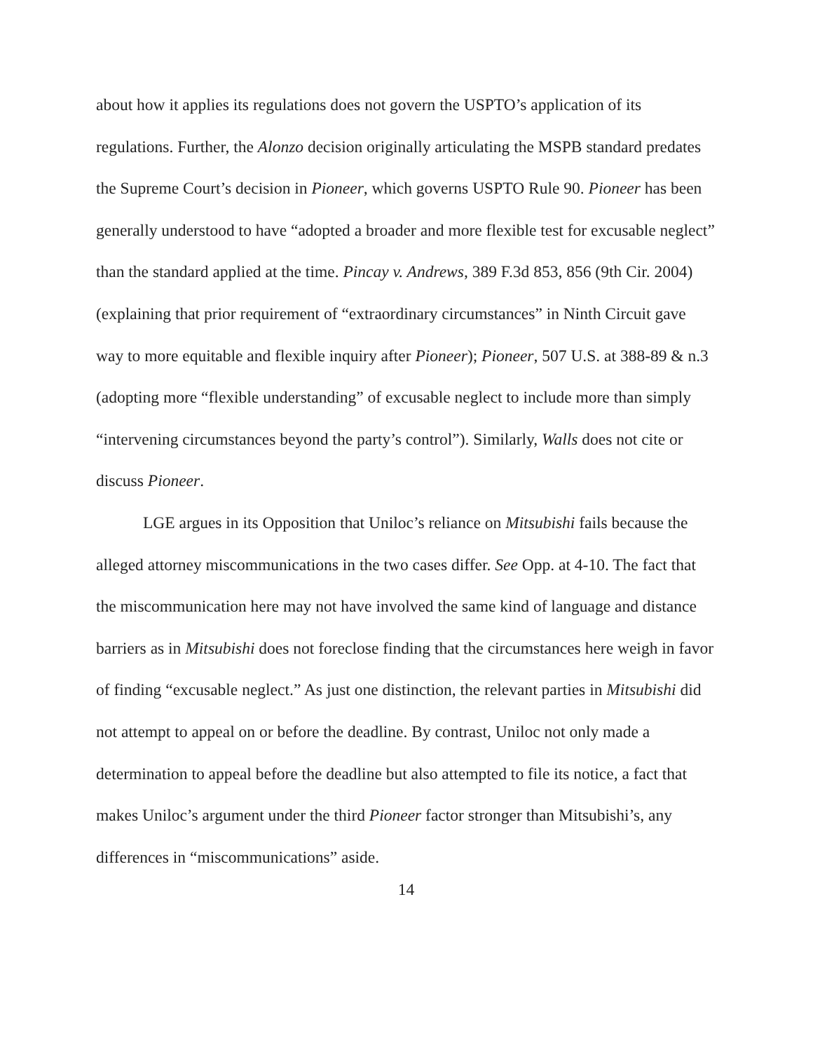about how it applies its regulations does not govern the USPTO’s application of its regulations. Further, the Alonzo decision originally articulating the MSPB standard predates the Supreme Court’s decision in Pioneer, which governs USPTO Rule 90. Pioneer has been generally understood to have “adopted a broader and more flexible test for excusable neglect” than the standard applied at the time. Pincay v. Andrews, 389 F.3d 853, 856 (9th Cir. 2004) (explaining that prior requirement of “extraordinary circumstances” in Ninth Circuit gave way to more equitable and flexible inquiry after Pioneer); Pioneer, 507 U.S. at 388-89 & n.3 (adopting more “flexible understanding” of excusable neglect to include more than simply “intervening circumstances beyond the party’s control”). Similarly, Walls does not cite or discuss Pioneer.
LGE argues in its Opposition that Uniloc’s reliance on Mitsubishi fails because the alleged attorney miscommunications in the two cases differ. See Opp. at 4-10. The fact that the miscommunication here may not have involved the same kind of language and distance barriers as in Mitsubishi does not foreclose finding that the circumstances here weigh in favor of finding “excusable neglect.” As just one distinction, the relevant parties in Mitsubishi did not attempt to appeal on or before the deadline. By contrast, Uniloc not only made a determination to appeal before the deadline but also attempted to file its notice, a fact that makes Uniloc’s argument under the third Pioneer factor stronger than Mitsubishi’s, any differences in “miscommunications” aside.
14